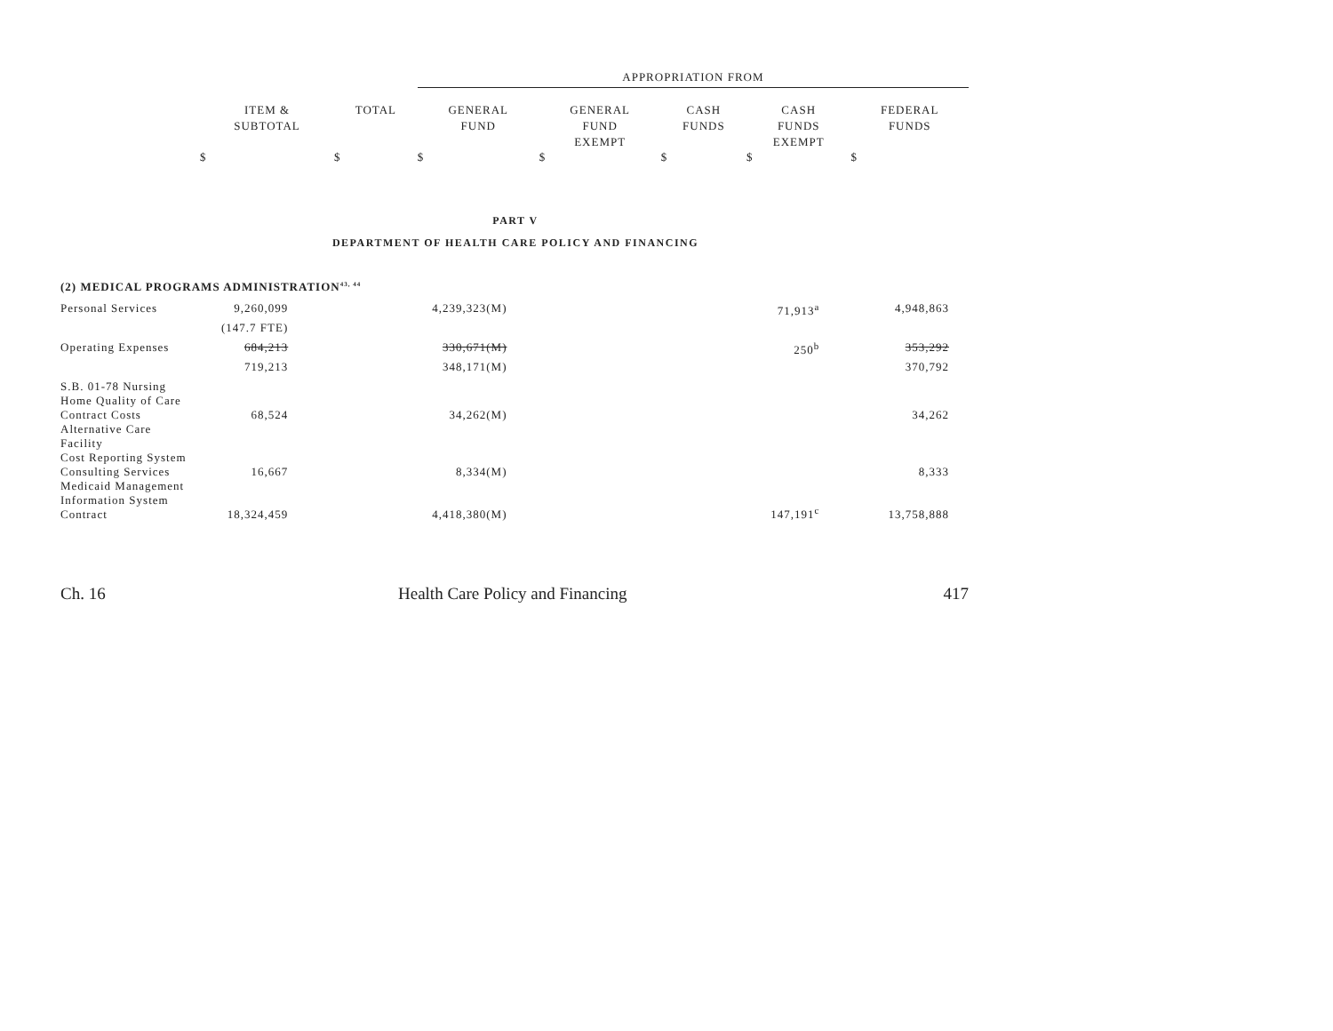| | | APPROPRIATION FROM | | | | |
| --- | --- | --- | --- | --- | --- | --- |
| ITEM & SUBTOTAL | TOTAL | GENERAL FUND | GENERAL FUND EXEMPT | CASH FUNDS | CASH FUNDS EXEMPT | FEDERAL FUNDS |
| $ | $ | $ | $ | $ | $ | $ |
PART V
DEPARTMENT OF HEALTH CARE POLICY AND FINANCING
(2) MEDICAL PROGRAMS ADMINISTRATION<sup>43, 44</sup>
| Personal Services | 9,260,099 | 4,239,323(M) | 71,913<sup>a</sup> | 4,948,863 |
| | (147.7 FTE) | | | |
| Operating Expenses | 684,213 | 330,671(M) | 250<sup>b</sup> | 353,292 |
| | 719,213 | 348,171(M) | | 370,792 |
| S.B. 01-78 Nursing Home Quality of Care Contract Costs | 68,524 | 34,262(M) | | 34,262 |
| Alternative Care Facility Cost Reporting System Consulting Services | 16,667 | 8,334(M) | | 8,333 |
| Medicaid Management Information System Contract | 18,324,459 | 4,418,380(M) | 147,191<sup>c</sup> | 13,758,888 |
Ch. 16 Health Care Policy and Financing 417